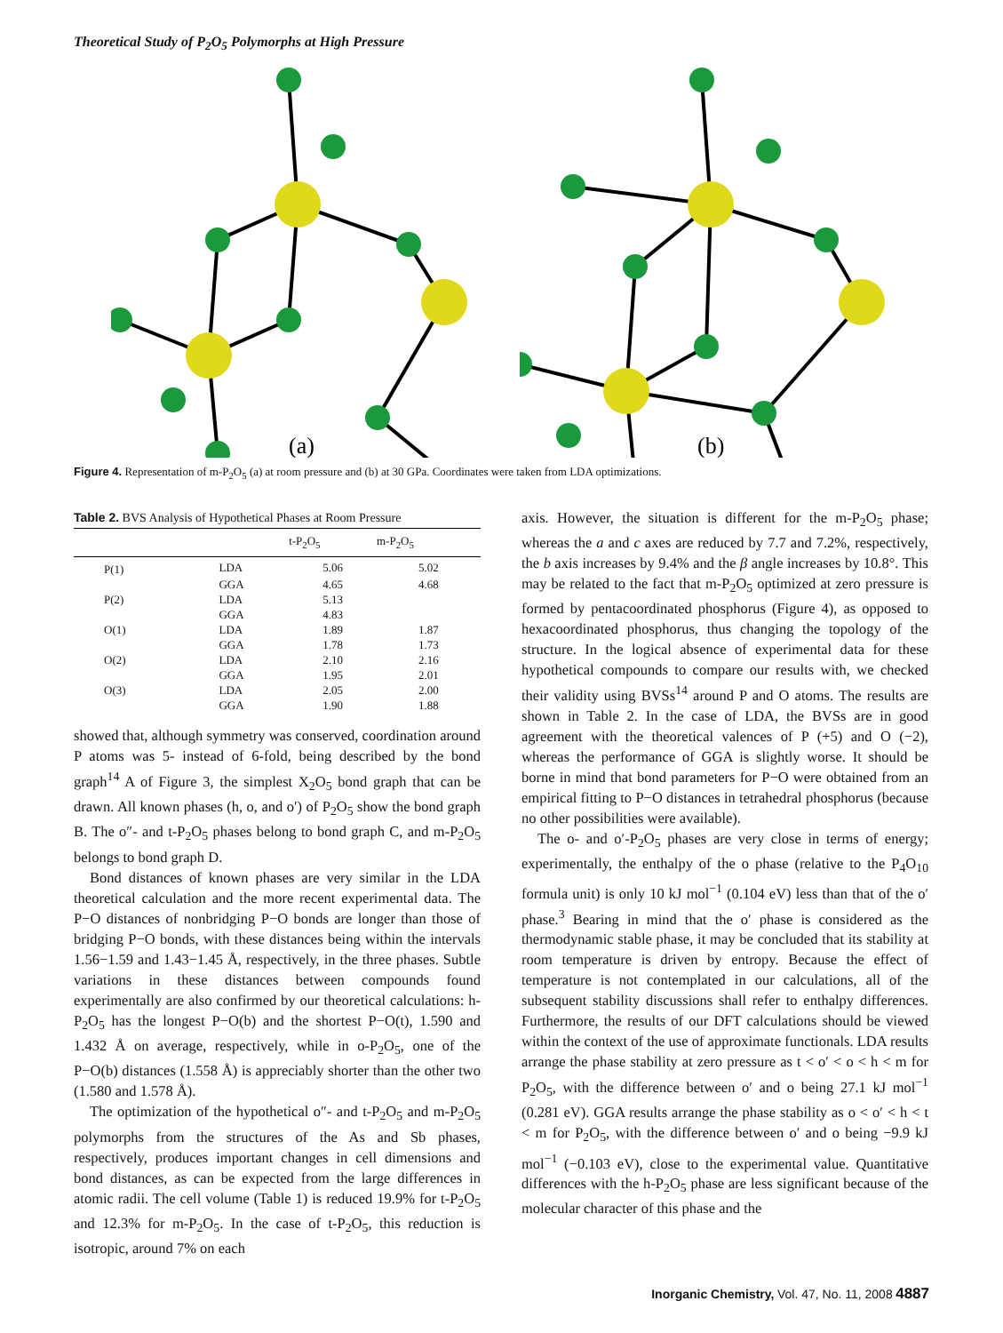Theoretical Study of P<sub>2</sub>O<sub>5</sub> Polymorphs at High Pressure
(a)
(b)
Figure 4. Representation of m-P<sub>2</sub>O<sub>5</sub> (a) at room pressure and (b) at 30 GPa. Coordinates were taken from LDA optimizations.
Table 2. BVS Analysis of Hypothetical Phases at Room Pressure
| | | t-P<sub>2</sub>O<sub>5</sub> | m-P<sub>2</sub>O<sub>5</sub> |
| --- | --- | --- | --- |
| P(1) | LDA | 5.06 | 5.02 |
| | GGA | 4.65 | 4.68 |
| P(2) | LDA | 5.13 | |
| | GGA | 4.83 | |
| O(1) | LDA | 1.89 | 1.87 |
| | GGA | 1.78 | 1.73 |
| O(2) | LDA | 2.10 | 2.16 |
| | GGA | 1.95 | 2.01 |
| O(3) | LDA | 2.05 | 2.00 |
| | GGA | 1.90 | 1.88 |
showed that, although symmetry was conserved, coordination around P atoms was 5- instead of 6-fold, being described by the bond graph<sup>14</sup> A of Figure 3, the simplest X<sub>2</sub>O<sub>5</sub> bond graph that can be drawn. All known phases (h, o, and o′) of P<sub>2</sub>O<sub>5</sub> show the bond graph B. The o″- and t-P<sub>2</sub>O<sub>5</sub> phases belong to bond graph C, and m-P<sub>2</sub>O<sub>5</sub> belongs to bond graph D.
Bond distances of known phases are very similar in the LDA theoretical calculation and the more recent experimental data. The P−O distances of nonbridging P−O bonds are longer than those of bridging P−O bonds, with these distances being within the intervals 1.56−1.59 and 1.43−1.45 Å, respectively, in the three phases. Subtle variations in these distances between compounds found experimentally are also confirmed by our theoretical calculations: h-P<sub>2</sub>O<sub>5</sub> has the longest P−O(b) and the shortest P−O(t), 1.590 and 1.432 Å on average, respectively, while in o-P<sub>2</sub>O<sub>5</sub>, one of the P−O(b) distances (1.558 Å) is appreciably shorter than the other two (1.580 and 1.578 Å).
The optimization of the hypothetical o″- and t-P<sub>2</sub>O<sub>5</sub> and m-P<sub>2</sub>O<sub>5</sub> polymorphs from the structures of the As and Sb phases, respectively, produces important changes in cell dimensions and bond distances, as can be expected from the large differences in atomic radii. The cell volume (Table 1) is reduced 19.9% for t-P<sub>2</sub>O<sub>5</sub> and 12.3% for m-P<sub>2</sub>O<sub>5</sub>. In the case of t-P<sub>2</sub>O<sub>5</sub>, this reduction is isotropic, around 7% on each
axis. However, the situation is different for the m-P<sub>2</sub>O<sub>5</sub> phase; whereas the a and c axes are reduced by 7.7 and 7.2%, respectively, the b axis increases by 9.4% and the β angle increases by 10.8°. This may be related to the fact that m-P<sub>2</sub>O<sub>5</sub> optimized at zero pressure is formed by pentacoordinated phosphorus (Figure 4), as opposed to hexacoordinated phosphorus, thus changing the topology of the structure. In the logical absence of experimental data for these hypothetical compounds to compare our results with, we checked their validity using BVSs<sup>14</sup> around P and O atoms. The results are shown in Table 2. In the case of LDA, the BVSs are in good agreement with the theoretical valences of P (+5) and O (−2), whereas the performance of GGA is slightly worse. It should be borne in mind that bond parameters for P−O were obtained from an empirical fitting to P−O distances in tetrahedral phosphorus (because no other possibilities were available).
The o- and o′-P<sub>2</sub>O<sub>5</sub> phases are very close in terms of energy; experimentally, the enthalpy of the o phase (relative to the P<sub>4</sub>O<sub>10</sub> formula unit) is only 10 kJ mol<sup>−1</sup> (0.104 eV) less than that of the o′ phase.<sup>3</sup> Bearing in mind that the o′ phase is considered as the thermodynamic stable phase, it may be concluded that its stability at room temperature is driven by entropy. Because the effect of temperature is not contemplated in our calculations, all of the subsequent stability discussions shall refer to enthalpy differences. Furthermore, the results of our DFT calculations should be viewed within the context of the use of approximate functionals. LDA results arrange the phase stability at zero pressure as t < o′ < o < h < m for P<sub>2</sub>O<sub>5</sub>, with the difference between o′ and o being 27.1 kJ mol<sup>−1</sup> (0.281 eV). GGA results arrange the phase stability as o < o′ < h < t < m for P<sub>2</sub>O<sub>5</sub>, with the difference between o′ and o being −9.9 kJ mol<sup>−1</sup> (−0.103 eV), close to the experimental value. Quantitative differences with the h-P<sub>2</sub>O<sub>5</sub> phase are less significant because of the molecular character of this phase and the
Inorganic Chemistry, Vol. 47, No. 11, 2008 4887